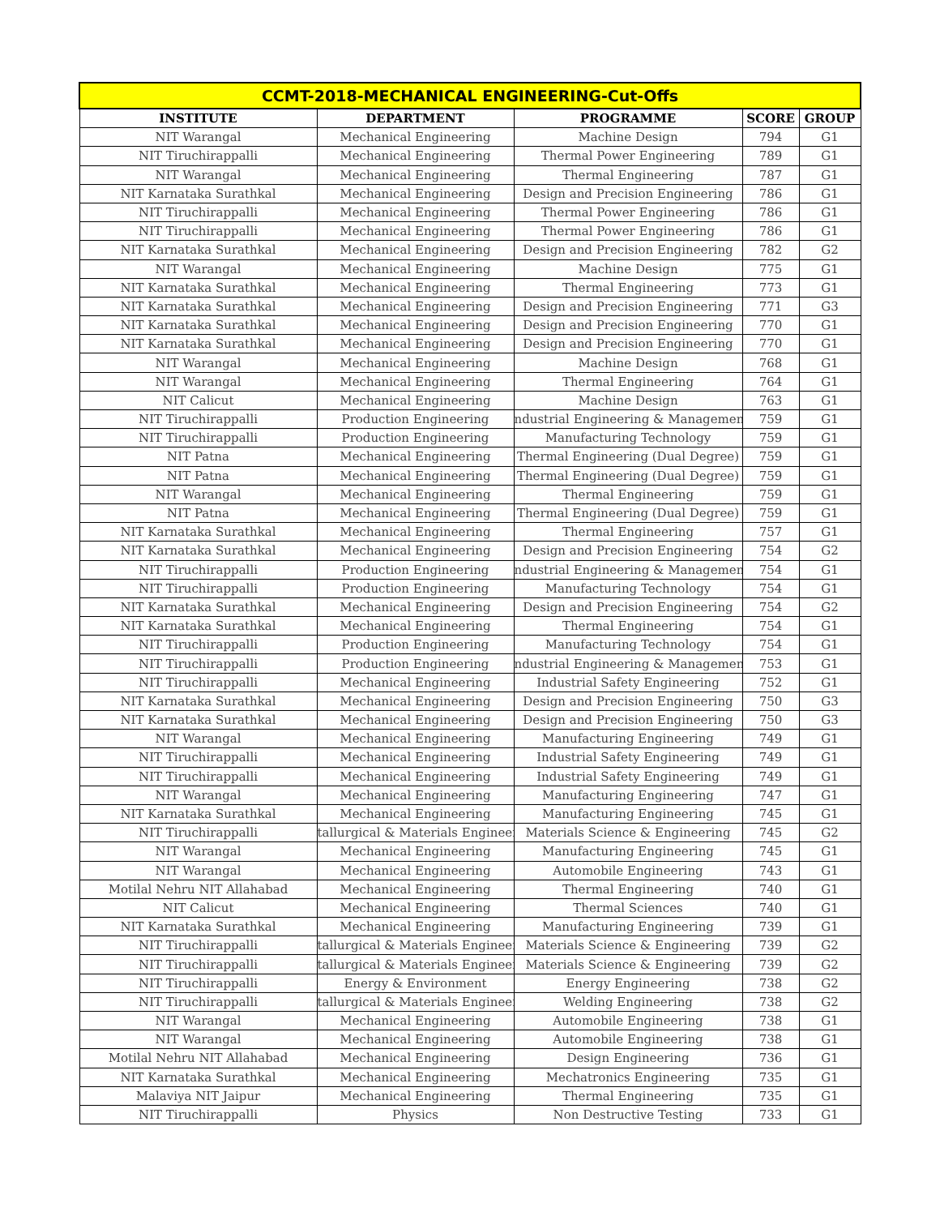| CCMT-2018-MECHANICAL ENGINEERING-Cut-Offs | | | | |
| --- | --- | --- | --- | --- |
| INSTITUTE | DEPARTMENT | PROGRAMME | SCORE | GROUP |
| NIT Warangal | Mechanical Engineering | Machine Design | 794 | G1 |
| NIT Tiruchirappalli | Mechanical Engineering | Thermal Power Engineering | 789 | G1 |
| NIT Warangal | Mechanical Engineering | Thermal Engineering | 787 | G1 |
| NIT Karnataka Surathkal | Mechanical Engineering | Design and Precision Engineering | 786 | G1 |
| NIT Tiruchirappalli | Mechanical Engineering | Thermal Power Engineering | 786 | G1 |
| NIT Tiruchirappalli | Mechanical Engineering | Thermal Power Engineering | 786 | G1 |
| NIT Karnataka Surathkal | Mechanical Engineering | Design and Precision Engineering | 782 | G2 |
| NIT Warangal | Mechanical Engineering | Machine Design | 775 | G1 |
| NIT Karnataka Surathkal | Mechanical Engineering | Thermal Engineering | 773 | G1 |
| NIT Karnataka Surathkal | Mechanical Engineering | Design and Precision Engineering | 771 | G3 |
| NIT Karnataka Surathkal | Mechanical Engineering | Design and Precision Engineering | 770 | G1 |
| NIT Karnataka Surathkal | Mechanical Engineering | Design and Precision Engineering | 770 | G1 |
| NIT Warangal | Mechanical Engineering | Machine Design | 768 | G1 |
| NIT Warangal | Mechanical Engineering | Thermal Engineering | 764 | G1 |
| NIT Calicut | Mechanical Engineering | Machine Design | 763 | G1 |
| NIT Tiruchirappalli | Production Engineering | ndustrial Engineering & Managemen | 759 | G1 |
| NIT Tiruchirappalli | Production Engineering | Manufacturing Technology | 759 | G1 |
| NIT Patna | Mechanical Engineering | Thermal Engineering (Dual Degree) | 759 | G1 |
| NIT Patna | Mechanical Engineering | Thermal Engineering (Dual Degree) | 759 | G1 |
| NIT Warangal | Mechanical Engineering | Thermal Engineering | 759 | G1 |
| NIT Patna | Mechanical Engineering | Thermal Engineering (Dual Degree) | 759 | G1 |
| NIT Karnataka Surathkal | Mechanical Engineering | Thermal Engineering | 757 | G1 |
| NIT Karnataka Surathkal | Mechanical Engineering | Design and Precision Engineering | 754 | G2 |
| NIT Tiruchirappalli | Production Engineering | ndustrial Engineering & Managemen | 754 | G1 |
| NIT Tiruchirappalli | Production Engineering | Manufacturing Technology | 754 | G1 |
| NIT Karnataka Surathkal | Mechanical Engineering | Design and Precision Engineering | 754 | G2 |
| NIT Karnataka Surathkal | Mechanical Engineering | Thermal Engineering | 754 | G1 |
| NIT Tiruchirappalli | Production Engineering | Manufacturing Technology | 754 | G1 |
| NIT Tiruchirappalli | Production Engineering | ndustrial Engineering & Managemen | 753 | G1 |
| NIT Tiruchirappalli | Mechanical Engineering | Industrial Safety Engineering | 752 | G1 |
| NIT Karnataka Surathkal | Mechanical Engineering | Design and Precision Engineering | 750 | G3 |
| NIT Karnataka Surathkal | Mechanical Engineering | Design and Precision Engineering | 750 | G3 |
| NIT Warangal | Mechanical Engineering | Manufacturing Engineering | 749 | G1 |
| NIT Tiruchirappalli | Mechanical Engineering | Industrial Safety Engineering | 749 | G1 |
| NIT Tiruchirappalli | Mechanical Engineering | Industrial Safety Engineering | 749 | G1 |
| NIT Warangal | Mechanical Engineering | Manufacturing Engineering | 747 | G1 |
| NIT Karnataka Surathkal | Mechanical Engineering | Manufacturing Engineering | 745 | G1 |
| NIT Tiruchirappalli | tallurgical & Materials Engineer | Materials Science & Engineering | 745 | G2 |
| NIT Warangal | Mechanical Engineering | Manufacturing Engineering | 745 | G1 |
| NIT Warangal | Mechanical Engineering | Automobile Engineering | 743 | G1 |
| Motilal Nehru NIT Allahabad | Mechanical Engineering | Thermal Engineering | 740 | G1 |
| NIT Calicut | Mechanical Engineering | Thermal Sciences | 740 | G1 |
| NIT Karnataka Surathkal | Mechanical Engineering | Manufacturing Engineering | 739 | G1 |
| NIT Tiruchirappalli | tallurgical & Materials Engineer | Materials Science & Engineering | 739 | G2 |
| NIT Tiruchirappalli | tallurgical & Materials Engineer | Materials Science & Engineering | 739 | G2 |
| NIT Tiruchirappalli | Energy & Environment | Energy Engineering | 738 | G2 |
| NIT Tiruchirappalli | tallurgical & Materials Engineer | Welding Engineering | 738 | G2 |
| NIT Warangal | Mechanical Engineering | Automobile Engineering | 738 | G1 |
| NIT Warangal | Mechanical Engineering | Automobile Engineering | 738 | G1 |
| Motilal Nehru NIT Allahabad | Mechanical Engineering | Design Engineering | 736 | G1 |
| NIT Karnataka Surathkal | Mechanical Engineering | Mechatronics Engineering | 735 | G1 |
| Malaviya NIT Jaipur | Mechanical Engineering | Thermal Engineering | 735 | G1 |
| NIT Tiruchirappalli | Physics | Non Destructive Testing | 733 | G1 |